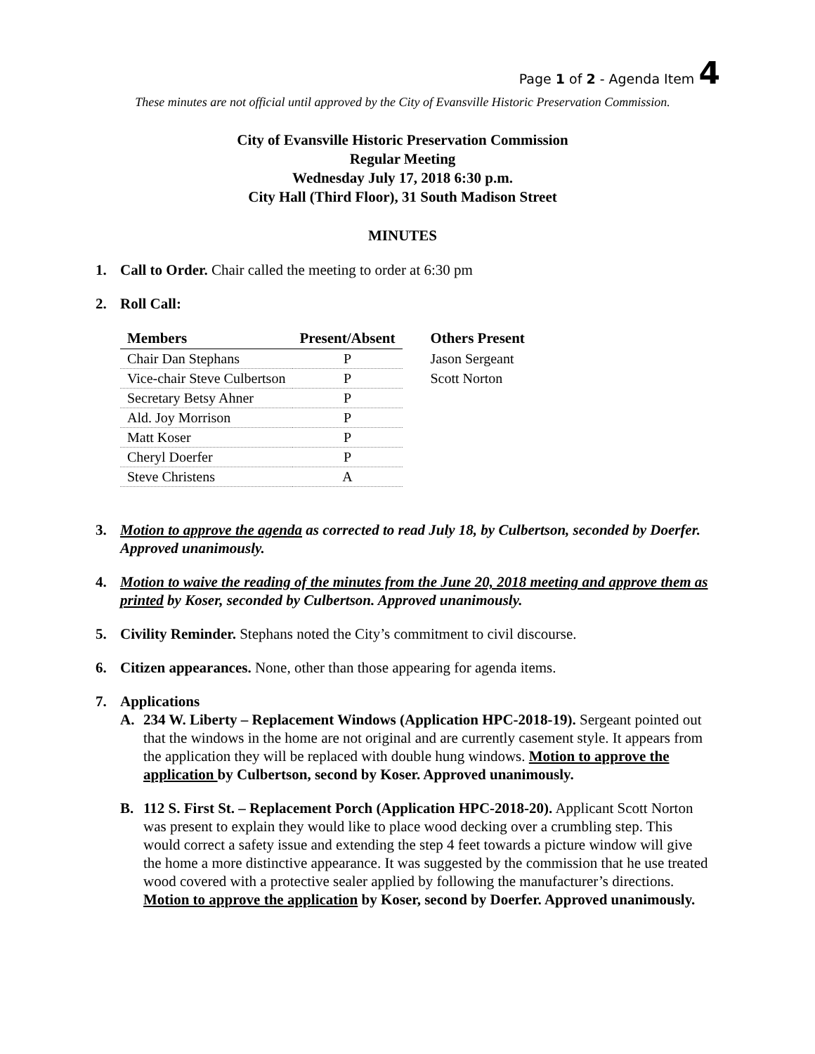Page 1 of 2 - Agenda Item 4
These minutes are not official until approved by the City of Evansville Historic Preservation Commission.
City of Evansville Historic Preservation Commission
Regular Meeting
Wednesday July 17, 2018 6:30 p.m.
City Hall (Third Floor), 31 South Madison Street
MINUTES
1. Call to Order. Chair called the meeting to order at 6:30 pm
2. Roll Call:
| Members | Present/Absent | Others Present |
| --- | --- | --- |
| Chair Dan Stephans | P | Jason Sergeant |
| Vice-chair Steve Culbertson | P | Scott Norton |
| Secretary Betsy Ahner | P | |
| Ald. Joy Morrison | P | |
| Matt Koser | P | |
| Cheryl Doerfer | P | |
| Steve Christens | A | |
3. Motion to approve the agenda as corrected to read July 18, by Culbertson, seconded by Doerfer. Approved unanimously.
4. Motion to waive the reading of the minutes from the June 20, 2018 meeting and approve them as printed by Koser, seconded by Culbertson. Approved unanimously.
5. Civility Reminder. Stephans noted the City’s commitment to civil discourse.
6. Citizen appearances. None, other than those appearing for agenda items.
7. Applications
A. 234 W. Liberty – Replacement Windows (Application HPC-2018-19). Sergeant pointed out that the windows in the home are not original and are currently casement style. It appears from the application they will be replaced with double hung windows. Motion to approve the application by Culbertson, second by Koser. Approved unanimously.
B. 112 S. First St. – Replacement Porch (Application HPC-2018-20). Applicant Scott Norton was present to explain they would like to place wood decking over a crumbling step. This would correct a safety issue and extending the step 4 feet towards a picture window will give the home a more distinctive appearance. It was suggested by the commission that he use treated wood covered with a protective sealer applied by following the manufacturer’s directions. Motion to approve the application by Koser, second by Doerfer. Approved unanimously.